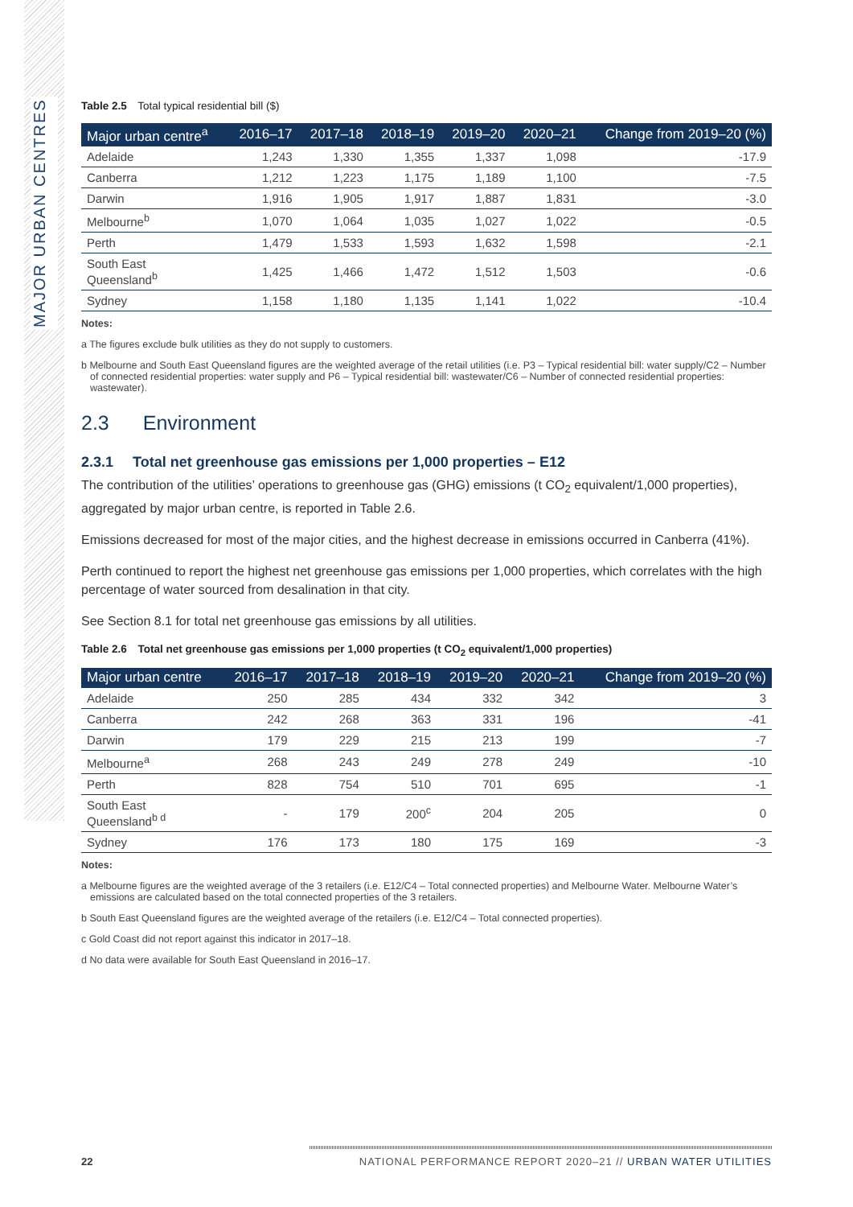MAJOR URBAN CENTRES
Table 2.5 Total typical residential bill ($)
| Major urban centre<sup>a</sup> | 2016–17 | 2017–18 | 2018–19 | 2019–20 | 2020–21 | Change from 2019–20 (%) |
| --- | --- | --- | --- | --- | --- | --- |
| Adelaide | 1,243 | 1,330 | 1,355 | 1,337 | 1,098 | -17.9 |
| Canberra | 1,212 | 1,223 | 1,175 | 1,189 | 1,100 | -7.5 |
| Darwin | 1,916 | 1,905 | 1,917 | 1,887 | 1,831 | -3.0 |
| Melbourne<sup>b</sup> | 1,070 | 1,064 | 1,035 | 1,027 | 1,022 | -0.5 |
| Perth | 1,479 | 1,533 | 1,593 | 1,632 | 1,598 | -2.1 |
| South East Queensland<sup>b</sup> | 1,425 | 1,466 | 1,472 | 1,512 | 1,503 | -0.6 |
| Sydney | 1,158 | 1,180 | 1,135 | 1,141 | 1,022 | -10.4 |
Notes:
a The figures exclude bulk utilities as they do not supply to customers.
b Melbourne and South East Queensland figures are the weighted average of the retail utilities (i.e. P3 – Typical residential bill: water supply/C2 – Number of connected residential properties: water supply and P6 – Typical residential bill: wastewater/C6 – Number of connected residential properties: wastewater).
2.3 Environment
2.3.1 Total net greenhouse gas emissions per 1,000 properties – E12
The contribution of the utilities’ operations to greenhouse gas (GHG) emissions (t CO<sub>2</sub> equivalent/1,000 properties), aggregated by major urban centre, is reported in Table 2.6.
Emissions decreased for most of the major cities, and the highest decrease in emissions occurred in Canberra (41%).
Perth continued to report the highest net greenhouse gas emissions per 1,000 properties, which correlates with the high percentage of water sourced from desalination in that city.
See Section 8.1 for total net greenhouse gas emissions by all utilities.
Table 2.6 Total net greenhouse gas emissions per 1,000 properties (t CO<sub>2</sub> equivalent/1,000 properties)
| Major urban centre | 2016–17 | 2017–18 | 2018–19 | 2019–20 | 2020–21 | Change from 2019–20 (%) |
| --- | --- | --- | --- | --- | --- | --- |
| Adelaide | 250 | 285 | 434 | 332 | 342 | 3 |
| Canberra | 242 | 268 | 363 | 331 | 196 | -41 |
| Darwin | 179 | 229 | 215 | 213 | 199 | -7 |
| Melbourne<sup>a</sup> | 268 | 243 | 249 | 278 | 249 | -10 |
| Perth | 828 | 754 | 510 | 701 | 695 | -1 |
| South East Queensland<sup>b d</sup> | - | 179 | 200<sup>c</sup> | 204 | 205 | 0 |
| Sydney | 176 | 173 | 180 | 175 | 169 | -3 |
Notes:
a Melbourne figures are the weighted average of the 3 retailers (i.e. E12/C4 – Total connected properties) and Melbourne Water. Melbourne Water’s emissions are calculated based on the total connected properties of the 3 retailers.
b South East Queensland figures are the weighted average of the retailers (i.e. E12/C4 – Total connected properties).
c Gold Coast did not report against this indicator in 2017–18.
d No data were available for South East Queensland in 2016–17.
22 NATIONAL PERFORMANCE REPORT 2020–21 // URBAN WATER UTILITIES